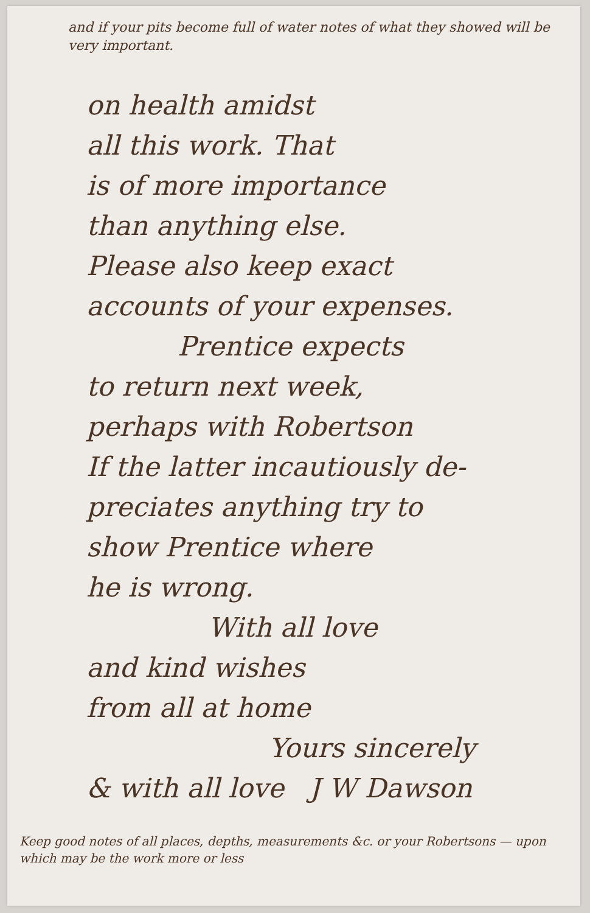and if your pits become full of water notes of what they showed will be very important.
on health amidst
all this work. That
is of more importance
than anything else.
Please also keep exact
accounts of your expenses.
Prentice expects
to return next week,
perhaps with Robertson
If the latter incautiously de-
preciates anything try to
show Prentice where
he is wrong.
With all love
and kind wishes
from all at home
Yours sincerely
& with all love J W Dawson
Keep good notes of all places, depths, measurements &c. or your Robertsons — upon which may be the work more or less